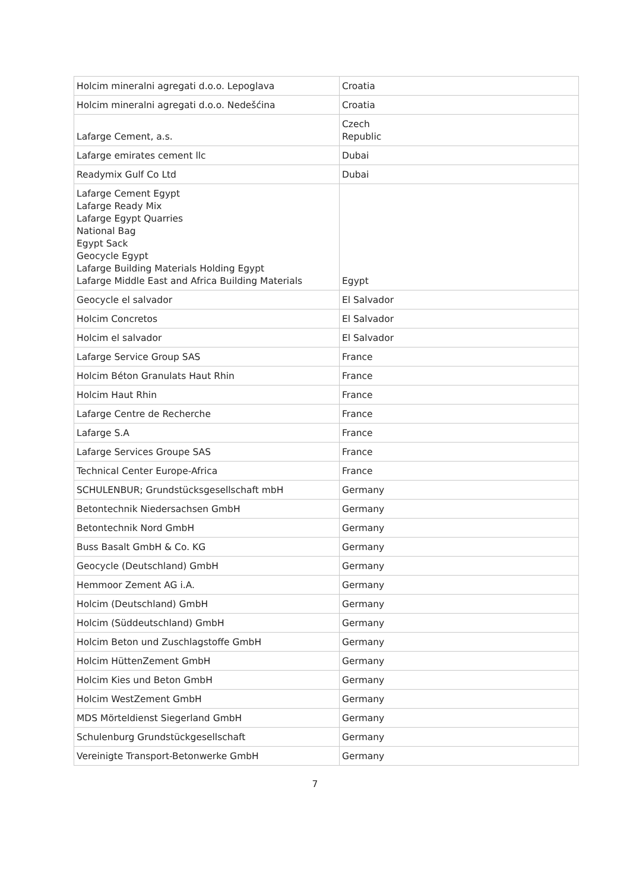| Holcim mineralni agregati d.o.o. Lepoglava | Croatia |
| Holcim mineralni agregati d.o.o. Nedešćina | Croatia |
| Lafarge Cement, a.s. | Czech Republic |
| Lafarge emirates cement llc | Dubai |
| Readymix Gulf Co Ltd | Dubai |
| Lafarge Cement Egypt Lafarge Ready Mix Lafarge Egypt Quarries National Bag Egypt Sack Geocycle Egypt Lafarge Building Materials Holding Egypt Lafarge Middle East and Africa Building Materials | Egypt |
| Geocycle el salvador | El Salvador |
| Holcim Concretos | El Salvador |
| Holcim el salvador | El Salvador |
| Lafarge Service Group SAS | France |
| Holcim Béton Granulats Haut Rhin | France |
| Holcim Haut Rhin | France |
| Lafarge Centre de Recherche | France |
| Lafarge S.A | France |
| Lafarge Services Groupe SAS | France |
| Technical Center Europe-Africa | France |
| SCHULENBUR; Grundstücksgesellschaft mbH | Germany |
| Betontechnik Niedersachsen GmbH | Germany |
| Betontechnik Nord GmbH | Germany |
| Buss Basalt GmbH & Co. KG | Germany |
| Geocycle (Deutschland) GmbH | Germany |
| Hemmoor Zement AG i.A. | Germany |
| Holcim (Deutschland) GmbH | Germany |
| Holcim (Süddeutschland) GmbH | Germany |
| Holcim Beton und Zuschlagstoffe GmbH | Germany |
| Holcim HüttenZement GmbH | Germany |
| Holcim Kies und Beton GmbH | Germany |
| Holcim WestZement GmbH | Germany |
| MDS Mörteldienst Siegerland GmbH | Germany |
| Schulenburg Grundstückgesellschaft | Germany |
| Vereinigte Transport-Betonwerke GmbH | Germany |
7